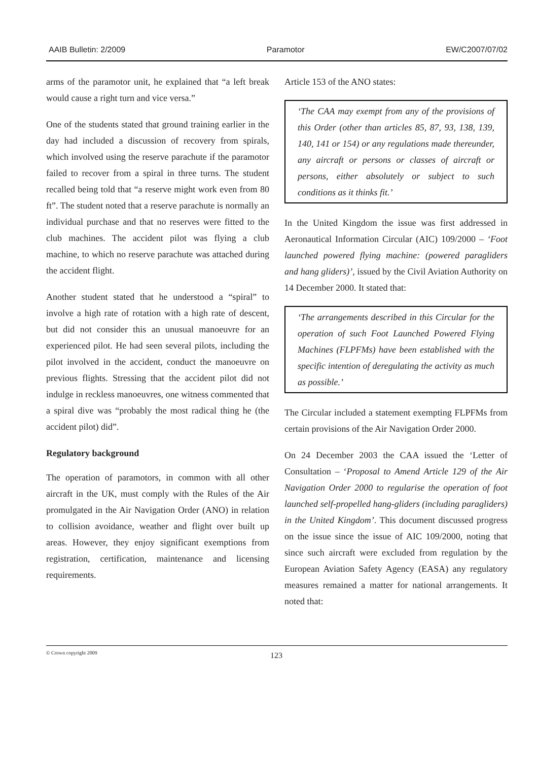AAIB Bulletin: 2/2009 Paramotor EW/C2007/07/02
arms of the paramotor unit, he explained that “a left break would cause a right turn and vice versa.”
One of the students stated that ground training earlier in the day had included a discussion of recovery from spirals, which involved using the reserve parachute if the paramotor failed to recover from a spiral in three turns. The student recalled being told that “a reserve might work even from 80 ft”. The student noted that a reserve parachute is normally an individual purchase and that no reserves were fitted to the club machines. The accident pilot was flying a club machine, to which no reserve parachute was attached during the accident flight.
Another student stated that he understood a “spiral” to involve a high rate of rotation with a high rate of descent, but did not consider this an unusual manoeuvre for an experienced pilot. He had seen several pilots, including the pilot involved in the accident, conduct the manoeuvre on previous flights. Stressing that the accident pilot did not indulge in reckless manoeuvres, one witness commented that a spiral dive was “probably the most radical thing he (the accident pilot) did”.
Regulatory background
The operation of paramotors, in common with all other aircraft in the UK, must comply with the Rules of the Air promulgated in the Air Navigation Order (ANO) in relation to collision avoidance, weather and flight over built up areas. However, they enjoy significant exemptions from registration, certification, maintenance and licensing requirements.
Article 153 of the ANO states:
‘The CAA may exempt from any of the provisions of this Order (other than articles 85, 87, 93, 138, 139, 140, 141 or 154) or any regulations made thereunder, any aircraft or persons or classes of aircraft or persons, either absolutely or subject to such conditions as it thinks fit.’
In the United Kingdom the issue was first addressed in Aeronautical Information Circular (AIC) 109/2000 – ‘Foot launched powered flying machine: (powered paragliders and hang gliders)’, issued by the Civil Aviation Authority on 14 December 2000. It stated that:
‘The arrangements described in this Circular for the operation of such Foot Launched Powered Flying Machines (FLPFMs) have been established with the specific intention of deregulating the activity as much as possible.’
The Circular included a statement exempting FLPFMs from certain provisions of the Air Navigation Order 2000.
On 24 December 2003 the CAA issued the ‘Letter of Consultation – ‘Proposal to Amend Article 129 of the Air Navigation Order 2000 to regularise the operation of foot launched self-propelled hang-gliders (including paragliders) in the United Kingdom’. This document discussed progress on the issue since the issue of AIC 109/2000, noting that since such aircraft were excluded from regulation by the European Aviation Safety Agency (EASA) any regulatory measures remained a matter for national arrangements. It noted that:
© Crown copyright 2009 123